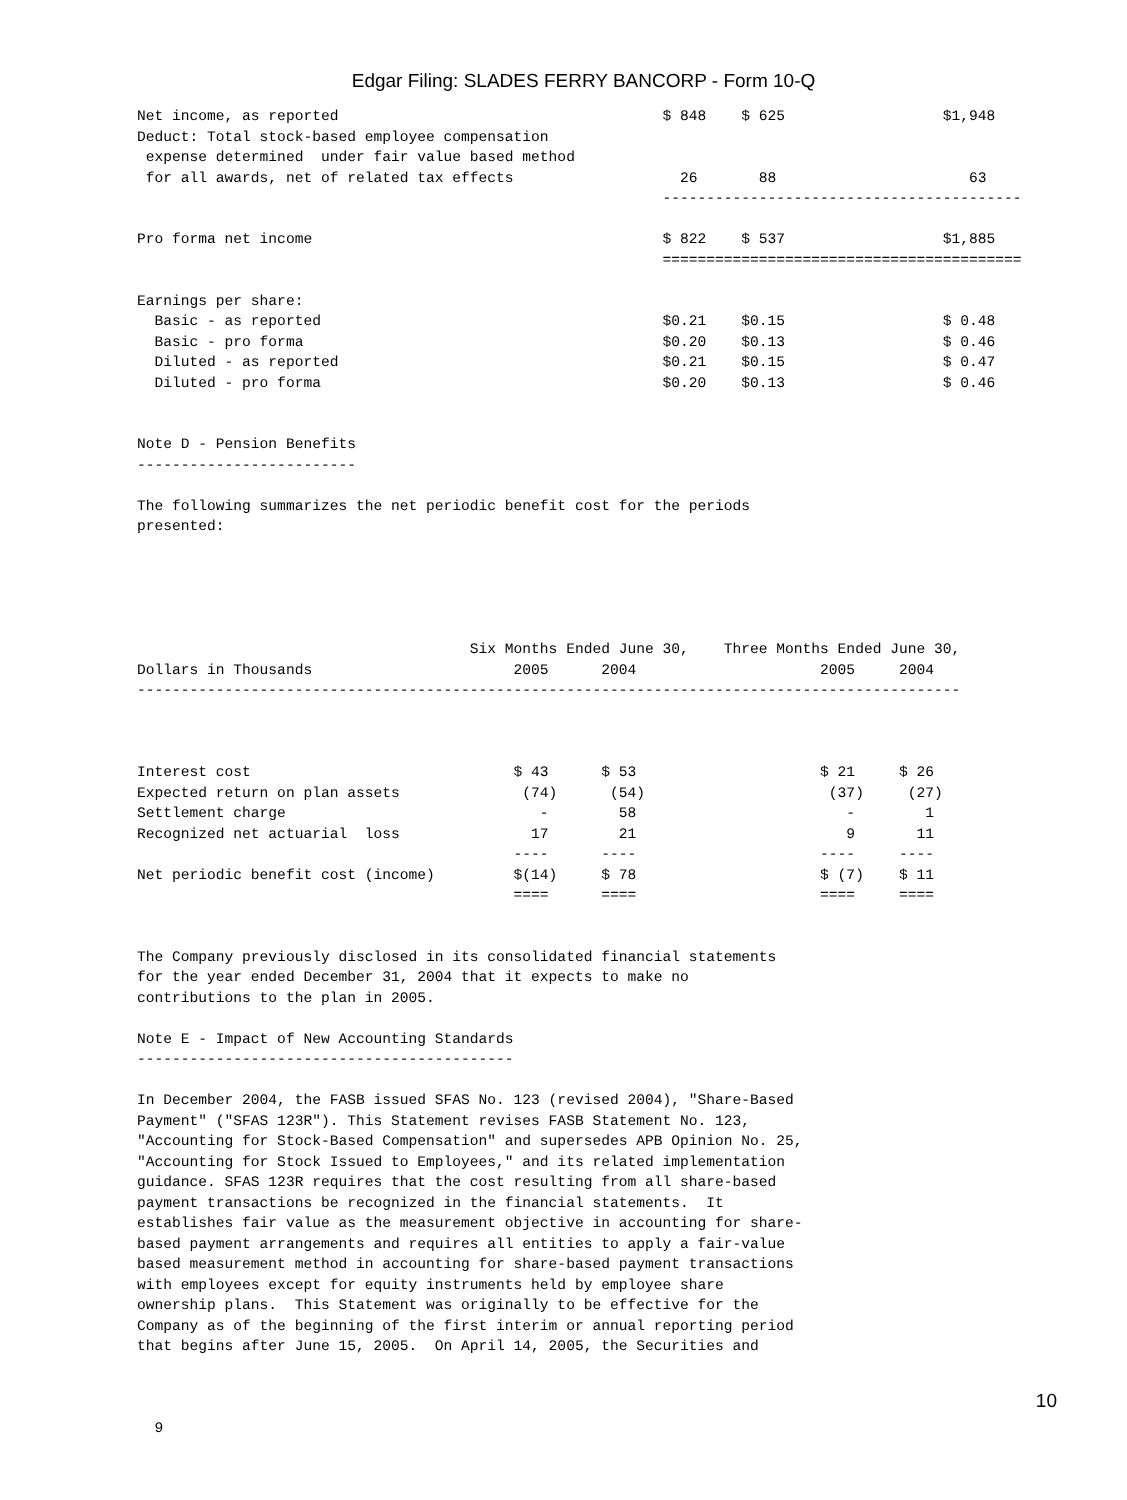Edgar Filing: SLADES FERRY BANCORP - Form 10-Q
Net income, as reported                                     $ 848    $ 625                  $1,948
Deduct: Total stock-based employee compensation
 expense determined  under fair value based method
 for all awards, net of related tax effects                   26       88                      63
                                                            -----------------------------------------

Pro forma net income                                        $ 822    $ 537                  $1,885
                                                            =========================================

Earnings per share:
  Basic - as reported                                       $0.21    $0.15                  $ 0.48
  Basic - pro forma                                         $0.20    $0.13                  $ 0.46
  Diluted - as reported                                     $0.21    $0.15                  $ 0.47
  Diluted - pro forma                                       $0.20    $0.13                  $ 0.46


Note D - Pension Benefits
-------------------------

The following summarizes the net periodic benefit cost for the periods
presented:





                                      Six Months Ended June 30,    Three Months Ended June 30,
Dollars in Thousands                       2005      2004                     2005     2004
----------------------------------------------------------------------------------------------



Interest cost                              $ 43      $ 53                     $ 21     $ 26
Expected return on plan assets              (74)      (54)                     (37)     (27)
Settlement charge                             -        58                        -        1
Recognized net actuarial  loss               17        21                        9       11
                                           ----      ----                     ----     ----
Net periodic benefit cost (income)         $(14)     $ 78                     $ (7)    $ 11
                                           ====      ====                     ====     ====


The Company previously disclosed in its consolidated financial statements
for the year ended December 31, 2004 that it expects to make no
contributions to the plan in 2005.

Note E - Impact of New Accounting Standards
-------------------------------------------

In December 2004, the FASB issued SFAS No. 123 (revised 2004), "Share-Based
Payment" ("SFAS 123R"). This Statement revises FASB Statement No. 123,
"Accounting for Stock-Based Compensation" and supersedes APB Opinion No. 25,
"Accounting for Stock Issued to Employees," and its related implementation
guidance. SFAS 123R requires that the cost resulting from all share-based
payment transactions be recognized in the financial statements.  It
establishes fair value as the measurement objective in accounting for share-
based payment arrangements and requires all entities to apply a fair-value
based measurement method in accounting for share-based payment transactions
with employees except for equity instruments held by employee share
ownership plans.  This Statement was originally to be effective for the
Company as of the beginning of the first interim or annual reporting period
that begins after June 15, 2005.  On April 14, 2005, the Securities and



  9
10